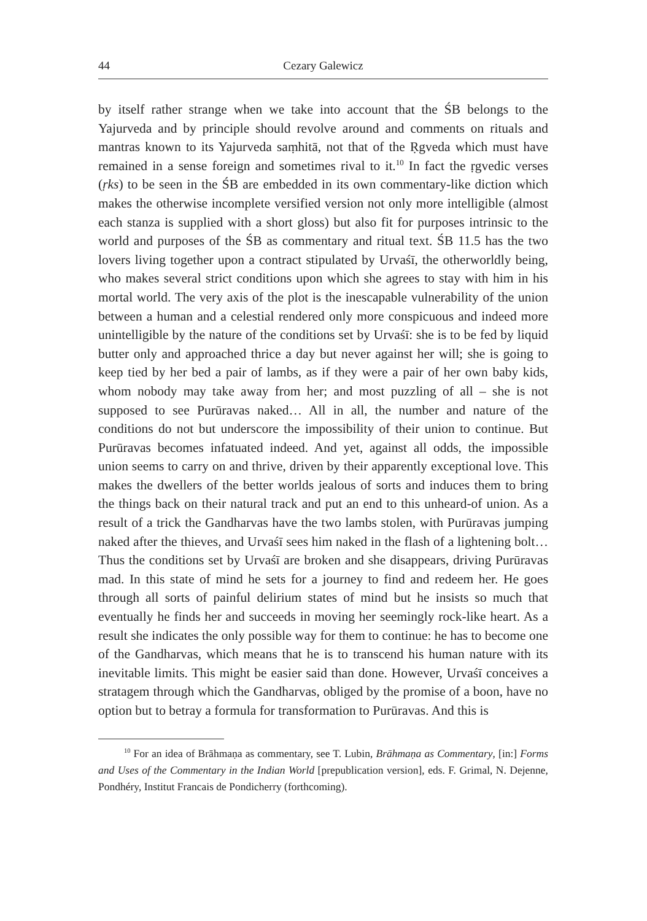44 Cezary Galewicz
by itself rather strange when we take into account that the ŚB belongs to the Yajurveda and by principle should revolve around and comments on rituals and mantras known to its Yajurveda saṃhitā, not that of the Ṛgveda which must have remained in a sense foreign and sometimes rival to it.<sup>10</sup> In fact the ṛgvedic verses (ṛks) to be seen in the ŚB are embedded in its own commentary-like diction which makes the otherwise incomplete versified version not only more intelligible (almost each stanza is supplied with a short gloss) but also fit for purposes intrinsic to the world and purposes of the ŚB as commentary and ritual text. ŚB 11.5 has the two lovers living together upon a contract stipulated by Urvaśī, the otherworldly being, who makes several strict conditions upon which she agrees to stay with him in his mortal world. The very axis of the plot is the inescapable vulnerability of the union between a human and a celestial rendered only more conspicuous and indeed more unintelligible by the nature of the conditions set by Urvaśī: she is to be fed by liquid butter only and approached thrice a day but never against her will; she is going to keep tied by her bed a pair of lambs, as if they were a pair of her own baby kids, whom nobody may take away from her; and most puzzling of all – she is not supposed to see Purūravas naked… All in all, the number and nature of the conditions do not but underscore the impossibility of their union to continue. But Purūravas becomes infatuated indeed. And yet, against all odds, the impossible union seems to carry on and thrive, driven by their apparently exceptional love. This makes the dwellers of the better worlds jealous of sorts and induces them to bring the things back on their natural track and put an end to this unheard-of union. As a result of a trick the Gandharvas have the two lambs stolen, with Purūravas jumping naked after the thieves, and Urvaśī sees him naked in the flash of a lightening bolt… Thus the conditions set by Urvaśī are broken and she disappears, driving Purūravas mad. In this state of mind he sets for a journey to find and redeem her. He goes through all sorts of painful delirium states of mind but he insists so much that eventually he finds her and succeeds in moving her seemingly rock-like heart. As a result she indicates the only possible way for them to continue: he has to become one of the Gandharvas, which means that he is to transcend his human nature with its inevitable limits. This might be easier said than done. However, Urvaśī conceives a stratagem through which the Gandharvas, obliged by the promise of a boon, have no option but to betray a formula for transformation to Purūravas. And this is
<sup>10</sup> For an idea of Brāhmaṇa as commentary, see T. Lubin, Brāhmaṇa as Commentary, [in:] Forms and Uses of the Commentary in the Indian World [prepublication version], eds. F. Grimal, N. Dejenne, Pondhéry, Institut Francais de Pondicherry (forthcoming).